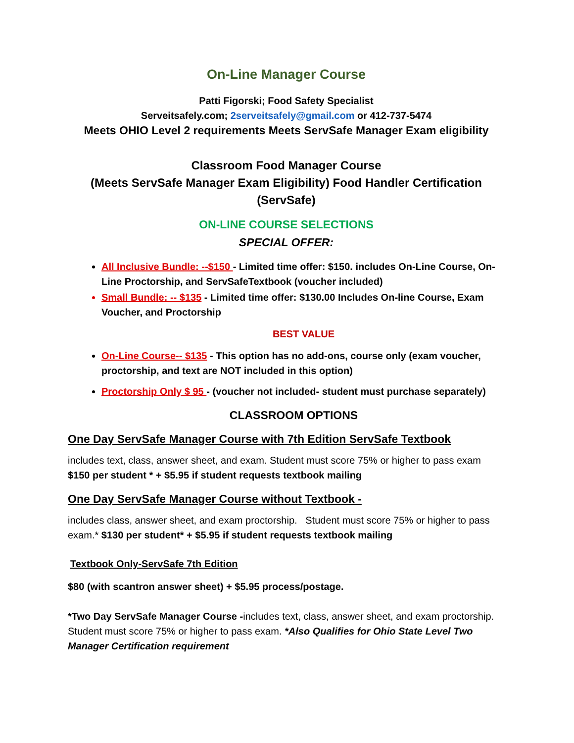On-Line Manager Course
Patti Figorski; Food Safety Specialist
Serveitsafely.com; 2serveitsafely@gmail.com or 412-737-5474
Meets OHIO Level 2 requirements Meets ServSafe Manager Exam eligibility
Classroom Food Manager Course
(Meets ServSafe Manager Exam Eligibility) Food Handler Certification
(ServSafe)
ON-LINE COURSE SELECTIONS
SPECIAL OFFER:
All Inclusive Bundle: --$150 - Limited time offer: $150. includes On-Line Course, On-Line Proctorship, and ServSafeTextbook (voucher included)
Small Bundle: -- $135 - Limited time offer: $130.00 Includes On-line Course, Exam Voucher, and Proctorship
BEST VALUE
On-Line Course-- $135 - This option has no add-ons, course only (exam voucher, proctorship, and text are NOT included in this option)
Proctorship Only $ 95 - (voucher not included- student must purchase separately)
CLASSROOM OPTIONS
One Day ServSafe Manager Course with 7th Edition ServSafe Textbook
includes text, class, answer sheet, and exam. Student must score 75% or higher to pass exam
$150 per student * + $5.95 if student requests textbook mailing
One Day ServSafe Manager Course without Textbook -
includes class, answer sheet, and exam proctorship. Student must score 75% or higher to pass exam.* $130 per student* + $5.95 if student requests textbook mailing
Textbook Only-ServSafe 7th Edition
$80 (with scantron answer sheet) + $5.95 process/postage.
*Two Day ServSafe Manager Course -includes text, class, answer sheet, and exam proctorship. Student must score 75% or higher to pass exam. *Also Qualifies for Ohio State Level Two Manager Certification requirement